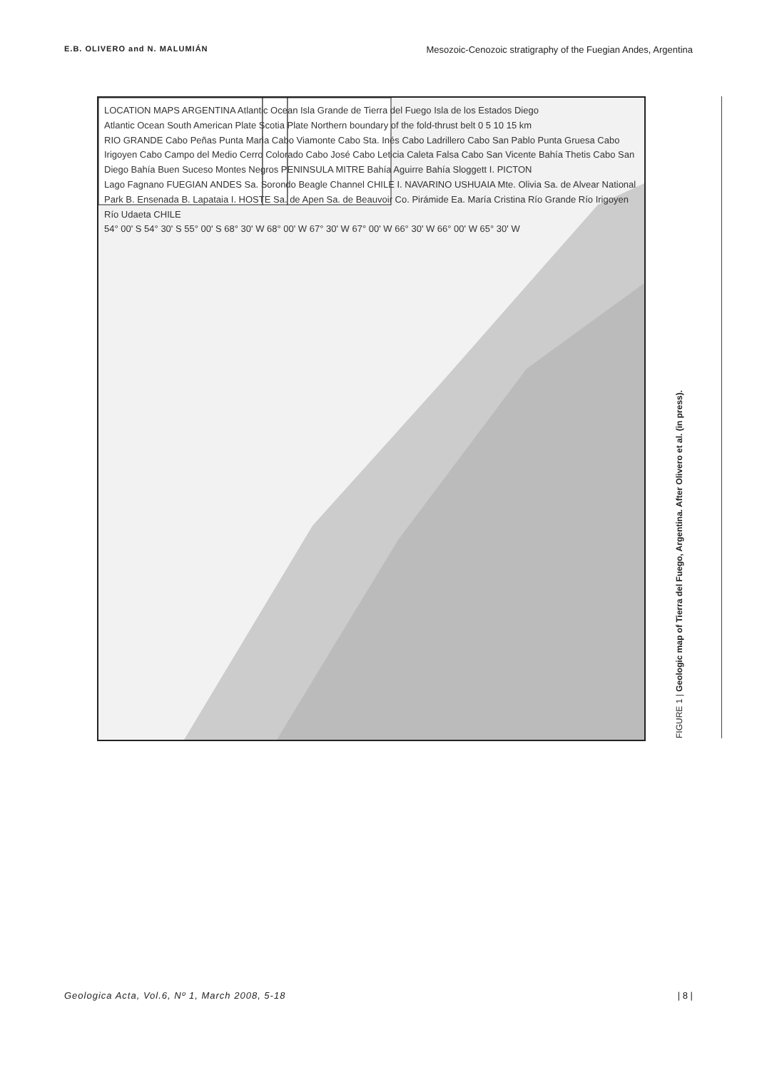E.B. OLIVERO and N. MALUMIÁN Mesozoic-Cenozoic stratigraphy of the Fuegian Andes, Argentina
LOCATION MAPS ARGENTINA Atlantic Ocean Isla Grande de Tierra del Fuego Isla de los Estados Diego
Atlantic Ocean South American Plate Scotia Plate Northern boundary of the fold-thrust belt 0 5 10 15 km
RIO GRANDE Cabo Peñas Punta Maria Cabo Viamonte Cabo Sta. Inés Cabo Ladrillero Cabo San Pablo Punta Gruesa Cabo Irigoyen Cabo Campo del Medio Cerro Colorado Cabo José Cabo Leticia Caleta Falsa Cabo San Vicente Bahía Thetis Cabo San Diego Bahía Buen Suceso Montes Negros PENINSULA MITRE Bahía Aguirre Bahía Sloggett I. PICTON
Lago Fagnano FUEGIAN ANDES Sa. Sorondo Beagle Channel CHILE I. NAVARINO USHUAIA Mte. Olivia Sa. de Alvear National Park B. Ensenada B. Lapataia I. HOSTE Sa. de Apen Sa. de Beauvoir Co. Pirámide Ea. María Cristina Río Grande Río Irigoyen Río Udaeta CHILE
54° 00' S 54° 30' S 55° 00' S 68° 30' W 68° 00' W 67° 30' W 67° 00' W 66° 30' W 66° 00' W 65° 30' W
FIGURE 1 | Geologic map of Tierra del Fuego, Argentina. After Olivero et al. (in press).
Geologica Acta, Vol.6, Nº 1, March 2008, 5-18 | 8 |